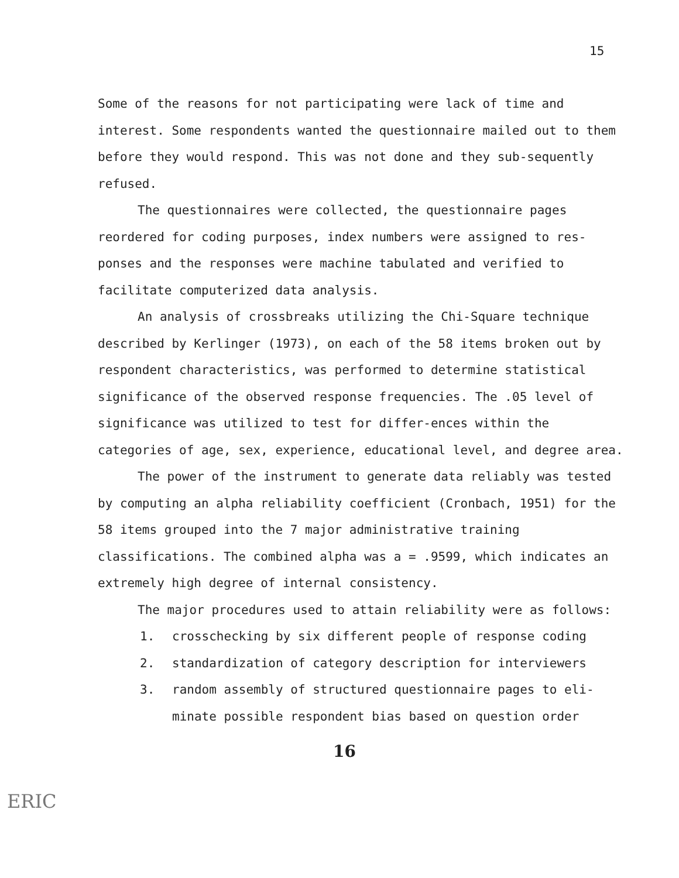15
Some of the reasons for not participating were lack of time and interest. Some respondents wanted the questionnaire mailed out to them before they would respond. This was not done and they sub-sequently refused.
The questionnaires were collected, the questionnaire pages reordered for coding purposes, index numbers were assigned to res-ponses and the responses were machine tabulated and verified to facilitate computerized data analysis.
An analysis of crossbreaks utilizing the Chi-Square technique described by Kerlinger (1973), on each of the 58 items broken out by respondent characteristics, was performed to determine statistical significance of the observed response frequencies. The .05 level of significance was utilized to test for differ-ences within the categories of age, sex, experience, educational level, and degree area.
The power of the instrument to generate data reliably was tested by computing an alpha reliability coefficient (Cronbach, 1951) for the 58 items grouped into the 7 major administrative training classifications. The combined alpha was a = .9599, which indicates an extremely high degree of internal consistency.
The major procedures used to attain reliability were as follows:
1. crosschecking by six different people of response coding
2. standardization of category description for interviewers
3. random assembly of structured questionnaire pages to eli-minate possible respondent bias based on question order
16
ERIC